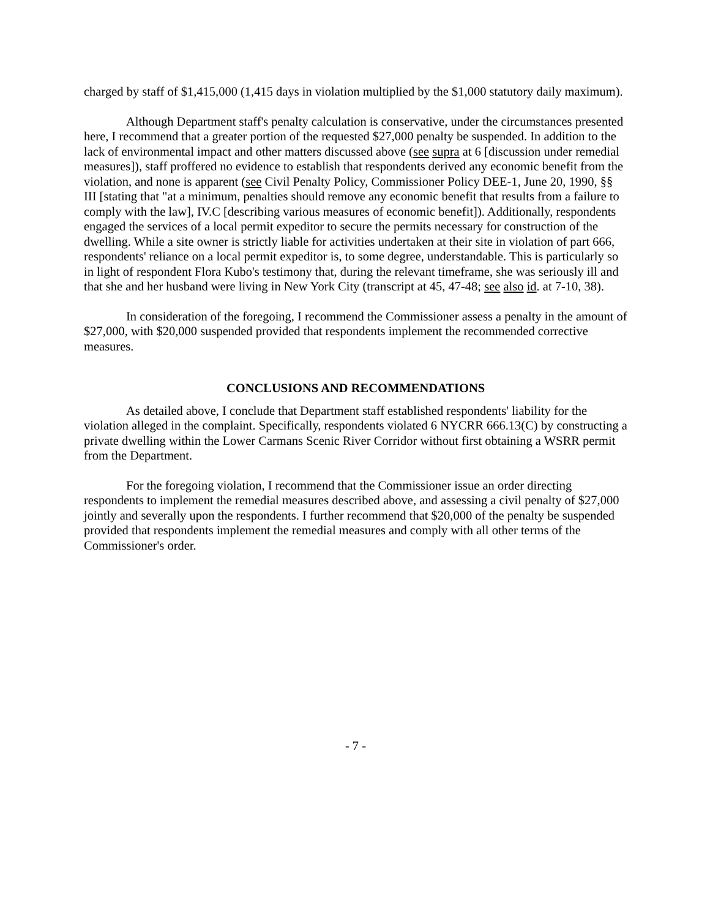charged by staff of $1,415,000 (1,415 days in violation multiplied by the $1,000 statutory daily maximum).
Although Department staff's penalty calculation is conservative, under the circumstances presented here, I recommend that a greater portion of the requested $27,000 penalty be suspended. In addition to the lack of environmental impact and other matters discussed above (see supra at 6 [discussion under remedial measures]), staff proffered no evidence to establish that respondents derived any economic benefit from the violation, and none is apparent (see Civil Penalty Policy, Commissioner Policy DEE-1, June 20, 1990, §§ III [stating that "at a minimum, penalties should remove any economic benefit that results from a failure to comply with the law], IV.C [describing various measures of economic benefit]). Additionally, respondents engaged the services of a local permit expeditor to secure the permits necessary for construction of the dwelling. While a site owner is strictly liable for activities undertaken at their site in violation of part 666, respondents' reliance on a local permit expeditor is, to some degree, understandable. This is particularly so in light of respondent Flora Kubo's testimony that, during the relevant timeframe, she was seriously ill and that she and her husband were living in New York City (transcript at 45, 47-48; see also id. at 7-10, 38).
In consideration of the foregoing, I recommend the Commissioner assess a penalty in the amount of $27,000, with $20,000 suspended provided that respondents implement the recommended corrective measures.
CONCLUSIONS AND RECOMMENDATIONS
As detailed above, I conclude that Department staff established respondents' liability for the violation alleged in the complaint. Specifically, respondents violated 6 NYCRR 666.13(C) by constructing a private dwelling within the Lower Carmans Scenic River Corridor without first obtaining a WSRR permit from the Department.
For the foregoing violation, I recommend that the Commissioner issue an order directing respondents to implement the remedial measures described above, and assessing a civil penalty of $27,000 jointly and severally upon the respondents. I further recommend that $20,000 of the penalty be suspended provided that respondents implement the remedial measures and comply with all other terms of the Commissioner's order.
- 7 -